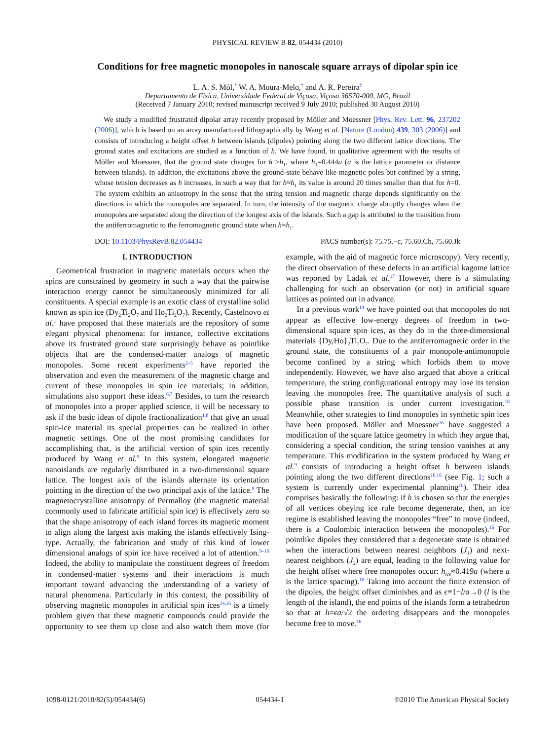PHYSICAL REVIEW B 82, 054434 (2010)
Conditions for free magnetic monopoles in nanoscale square arrays of dipolar spin ice
L. A. S. Mól,<sup>*</sup> W. A. Moura-Melo,<sup>†</sup> and A. R. Pereira<sup>‡</sup>
Departamento de Física, Universidade Federal de Viçosa, Viçosa 36570-000, MG, Brazil
(Received 7 January 2010; revised manuscript received 9 July 2010; published 30 August 2010)
We study a modified frustrated dipolar array recently proposed by Möller and Moessner [Phys. Rev. Lett. 96, 237202 (2006)], which is based on an array manufactured lithographically by Wang et al. [Nature (London) 439, 303 (2006)] and consists of introducing a height offset h between islands (dipoles) pointing along the two different lattice directions. The ground states and excitations are studied as a function of h. We have found, in qualitative agreement with the results of Möller and Moessner, that the ground state changes for h >h<sub>1</sub>, where h<sub>1</sub>=0.444a (a is the lattice parameter or distance between islands). In addition, the excitations above the ground-state behave like magnetic poles but confined by a string, whose tension decreases as h increases, in such a way that for h≈h<sub>1</sub> its value is around 20 times smaller than that for h=0. The system exhibits an anisotropy in the sense that the string tension and magnetic charge depends significantly on the directions in which the monopoles are separated. In turn, the intensity of the magnetic charge abruptly changes when the monopoles are separated along the direction of the longest axis of the islands. Such a gap is attributed to the transition from the antiferromagnetic to the ferromagnetic ground state when h=h<sub>1</sub>.
DOI: 10.1103/PhysRevB.82.054434 PACS number(s): 75.75.−c, 75.60.Ch, 75.60.Jk
I. INTRODUCTION
Geometrical frustration in magnetic materials occurs when the spins are constrained by geometry in such a way that the pairwise interaction energy cannot be simultaneously minimized for all constituents. A special example is an exotic class of crystalline solid known as spin ice (Dy<sub>2</sub>Ti<sub>2</sub>O<sub>7</sub> and Ho<sub>2</sub>Ti<sub>2</sub>O<sub>7</sub>). Recently, Castelnovo et al.<sup>1</sup> have proposed that these materials are the repository of some elegant physical phenomena: for instance, collective excitations above its frustrated ground state surprisingly behave as pointlike objects that are the condensed-matter analogs of magnetic monopoles. Some recent experiments<sup>2–5</sup> have reported the observation and even the measurement of the magnetic charge and current of these monopoles in spin ice materials; in addition, simulations also support these ideas.<sup>6,7</sup> Besides, to turn the research of monopoles into a proper applied science, it will be necessary to ask if the basic ideas of dipole fractionalization<sup>1,8</sup> that give an usual spin-ice material its special properties can be realized in other magnetic settings. One of the most promising candidates for accomplishing that, is the artificial version of spin ices recently produced by Wang et al.<sup>9</sup> In this system, elongated magnetic nanoislands are regularly distributed in a two-dimensional square lattice. The longest axis of the islands alternate its orientation pointing in the direction of the two principal axis of the lattice.<sup>9</sup> The magnetocrystalline anisotropy of Permalloy (the magnetic material commonly used to fabricate artificial spin ice) is effectively zero so that the shape anisotropy of each island forces its magnetic moment to align along the largest axis making the islands effectively Ising-type. Actually, the fabrication and study of this kind of lower dimensional analogs of spin ice have received a lot of attention.<sup>9–16</sup> Indeed, the ability to manipulate the constituent degrees of freedom in condensed-matter systems and their interactions is much important toward advancing the understanding of a variety of natural phenomena. Particularly in this context, the possibility of observing magnetic monopoles in artificial spin ices<sup>14,16</sup> is a timely problem given that these magnetic compounds could provide the opportunity to see them up close and also watch them move (for example, with the aid of magnetic force microscopy). Very recently, the direct observation of these defects in an artificial kagome lattice was reported by Ladak et al.<sup>17</sup> However, there is a stimulating challenging for such an observation (or not) in artificial square lattices as pointed out in advance.
In a previous work<sup>14</sup> we have pointed out that monopoles do not appear as effective low-energy degrees of freedom in two-dimensional square spin ices, as they do in the three-dimensional materials {Dy,Ho}<sub>2</sub>Ti<sub>2</sub>O<sub>7</sub>. Due to the antiferromagnetic order in the ground state, the constituents of a pair monopole-antimonopole become confined by a string which forbids them to move independently. However, we have also argued that above a critical temperature, the string configurational entropy may lose its tension leaving the monopoles free. The quantitative analysis of such a possible phase transition is under current investigation.<sup>18</sup> Meanwhile, other strategies to find monopoles in synthetic spin ices have been proposed. Möller and Moessner<sup>16</sup> have suggested a modification of the square lattice geometry in which they argue that, considering a special condition, the string tension vanishes at any temperature. This modification in the system produced by Wang et al.<sup>9</sup> consists of introducing a height offset h between islands pointing along the two different directions<sup>10,16</sup> (see Fig. 1; such a system is currently under experimental planning<sup>19</sup>). Their idea comprises basically the following: if h is chosen so that the energies of all vertices obeying ice rule become degenerate, then, an ice regime is established leaving the monopoles “free” to move (indeed, there is a Coulombic interaction between the monopoles).<sup>16</sup> For pointlike dipoles they considered that a degenerate state is obtained when the interactions between nearest neighbors (J<sub>1</sub>) and next-nearest neighbors (J<sub>2</sub>) are equal, leading to the following value for the height offset where free monopoles occur: h<sub>ice</sub>≈0.419a (where a is the lattice spacing).<sup>10</sup> Taking into account the finite extension of the dipoles, the height offset diminishes and as ϵ≡1−l/a→0 (l is the length of the island), the end points of the islands form a tetrahedron so that at h=ϵa/√2 the ordering disappears and the monopoles become free to move.<sup>16</sup>
1098-0121/2010/82(5)/054434(6) 054434-1 ©2010 The American Physical Society